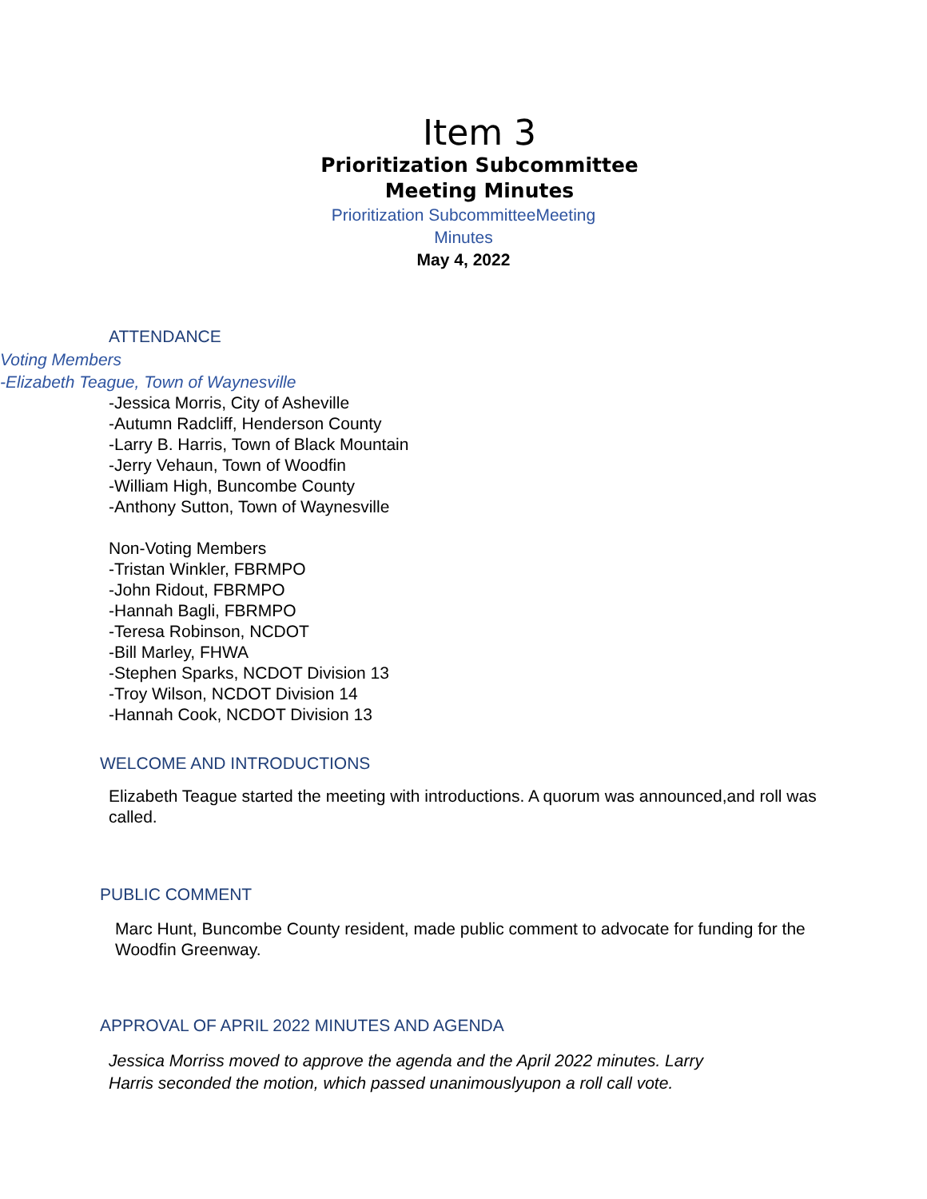Item 3
Prioritization Subcommittee
Meeting Minutes
Prioritization SubcommitteeMeeting
Minutes
May 4, 2022
ATTENDANCE
Voting Members
-Elizabeth Teague, Town of Waynesville
-Jessica Morris, City of Asheville
-Autumn Radcliff, Henderson County
-Larry B. Harris, Town of Black Mountain
-Jerry Vehaun, Town of Woodfin
-William High, Buncombe County
-Anthony Sutton, Town of Waynesville
Non-Voting Members
-Tristan Winkler, FBRMPO
-John Ridout, FBRMPO
-Hannah Bagli, FBRMPO
-Teresa Robinson, NCDOT
-Bill Marley, FHWA
-Stephen Sparks, NCDOT Division 13
-Troy Wilson, NCDOT Division 14
-Hannah Cook, NCDOT Division 13
WELCOME AND INTRODUCTIONS
Elizabeth Teague started the meeting with introductions. A quorum was announced,and roll was called.
PUBLIC COMMENT
Marc Hunt, Buncombe County resident, made public comment to advocate for funding for the Woodfin Greenway.
APPROVAL OF APRIL 2022 MINUTES AND AGENDA
Jessica Morriss moved to approve the agenda and the April 2022 minutes. Larry Harris seconded the motion, which passed unanimouslyupon a roll call vote.